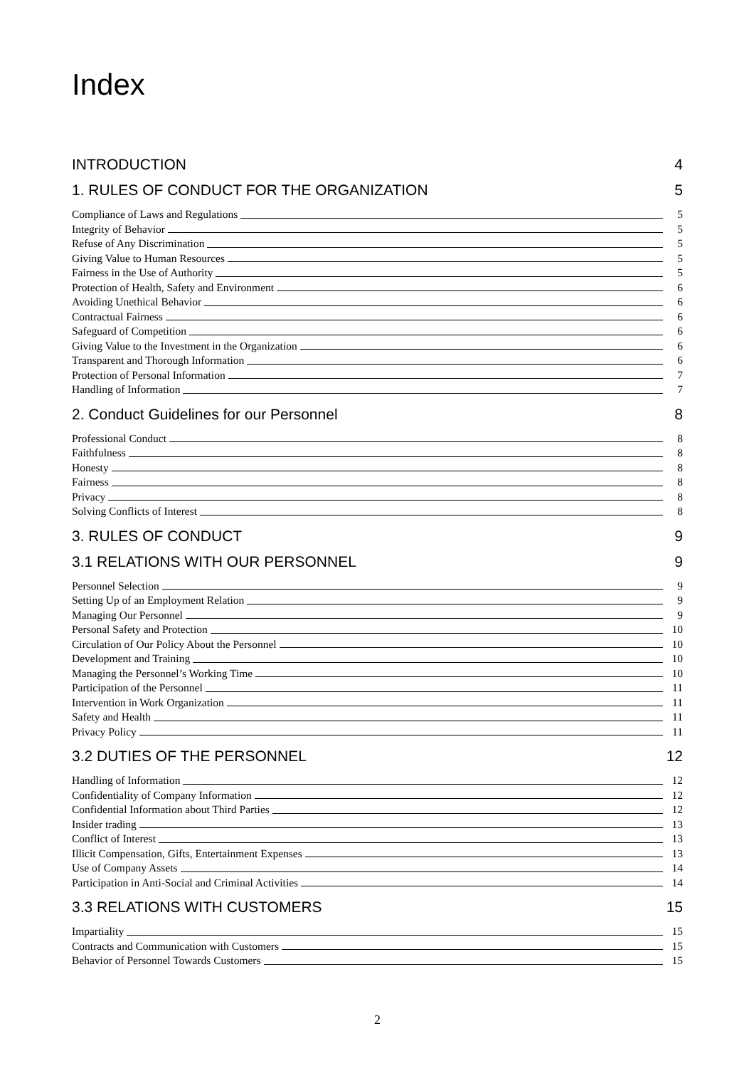Index
INTRODUCTION 4
1. RULES OF CONDUCT FOR THE ORGANIZATION 5
Compliance of Laws and Regulations 5
Integrity of Behavior 5
Refuse of Any Discrimination 5
Giving Value to Human Resources 5
Fairness in the Use of Authority 5
Protection of Health, Safety and Environment 6
Avoiding Unethical Behavior 6
Contractual Fairness 6
Safeguard of Competition 6
Giving Value to the Investment in the Organization 6
Transparent and Thorough Information 6
Protection of Personal Information 7
Handling of Information 7
2. Conduct Guidelines for our Personnel 8
Professional Conduct 8
Faithfulness 8
Honesty 8
Fairness 8
Privacy 8
Solving Conflicts of Interest 8
3. RULES OF CONDUCT 9
3.1 RELATIONS WITH OUR PERSONNEL 9
Personnel Selection 9
Setting Up of an Employment Relation 9
Managing Our Personnel 9
Personal Safety and Protection 10
Circulation of Our Policy About the Personnel 10
Development and Training 10
Managing the Personnel’s Working Time 10
Participation of the Personnel 11
Intervention in Work Organization 11
Safety and Health 11
Privacy Policy 11
3.2 DUTIES OF THE PERSONNEL 12
Handling of Information 12
Confidentiality of Company Information 12
Confidential Information about Third Parties 12
Insider trading 13
Conflict of Interest 13
Illicit Compensation, Gifts, Entertainment Expenses 13
Use of Company Assets 14
Participation in Anti-Social and Criminal Activities 14
3.3 RELATIONS WITH CUSTOMERS 15
Impartiality 15
Contracts and Communication with Customers 15
Behavior of Personnel Towards Customers 15
2